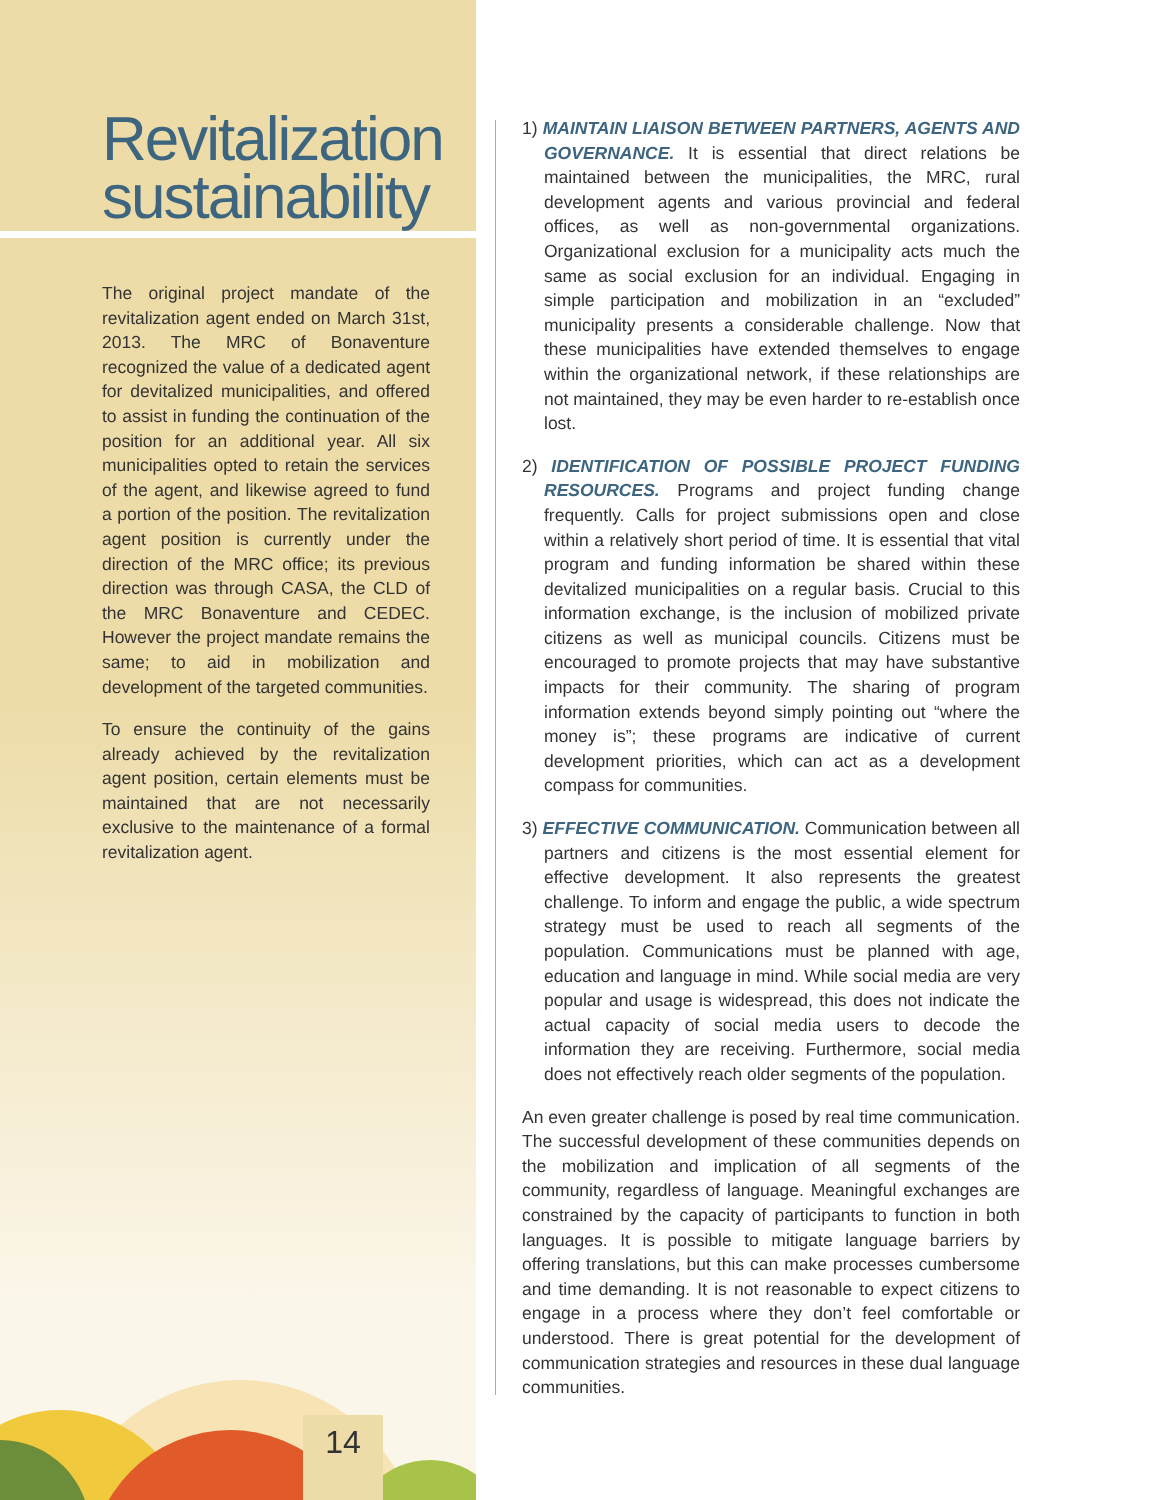Revitalization sustainability
The original project mandate of the revitalization agent ended on March 31st, 2013. The MRC of Bonaventure recognized the value of a dedicated agent for devitalized municipalities, and offered to assist in funding the continuation of the position for an additional year. All six municipalities opted to retain the services of the agent, and likewise agreed to fund a portion of the position. The revitalization agent position is currently under the direction of the MRC office; its previous direction was through CASA, the CLD of the MRC Bonaventure and CEDEC. However the project mandate remains the same; to aid in mobilization and development of the targeted communities.
To ensure the continuity of the gains already achieved by the revitalization agent position, certain elements must be maintained that are not necessarily exclusive to the maintenance of a formal revitalization agent.
1) MAINTAIN LIAISON BETWEEN PARTNERS, AGENTS AND GOVERNANCE. It is essential that direct relations be maintained between the municipalities, the MRC, rural development agents and various provincial and federal offices, as well as non-governmental organizations. Organizational exclusion for a municipality acts much the same as social exclusion for an individual. Engaging in simple participation and mobilization in an “excluded” municipality presents a considerable challenge. Now that these municipalities have extended themselves to engage within the organizational network, if these relationships are not maintained, they may be even harder to re-establish once lost.
2) IDENTIFICATION OF POSSIBLE PROJECT FUNDING RESOURCES. Programs and project funding change frequently. Calls for project submissions open and close within a relatively short period of time. It is essential that vital program and funding information be shared within these devitalized municipalities on a regular basis. Crucial to this information exchange, is the inclusion of mobilized private citizens as well as municipal councils. Citizens must be encouraged to promote projects that may have substantive impacts for their community. The sharing of program information extends beyond simply pointing out “where the money is”; these programs are indicative of current development priorities, which can act as a development compass for communities.
3) EFFECTIVE COMMUNICATION. Communication between all partners and citizens is the most essential element for effective development. It also represents the greatest challenge. To inform and engage the public, a wide spectrum strategy must be used to reach all segments of the population. Communications must be planned with age, education and language in mind. While social media are very popular and usage is widespread, this does not indicate the actual capacity of social media users to decode the information they are receiving. Furthermore, social media does not effectively reach older segments of the population.
An even greater challenge is posed by real time communication. The successful development of these communities depends on the mobilization and implication of all segments of the community, regardless of language. Meaningful exchanges are constrained by the capacity of participants to function in both languages. It is possible to mitigate language barriers by offering translations, but this can make processes cumbersome and time demanding. It is not reasonable to expect citizens to engage in a process where they don’t feel comfortable or understood. There is great potential for the development of communication strategies and resources in these dual language communities.
14